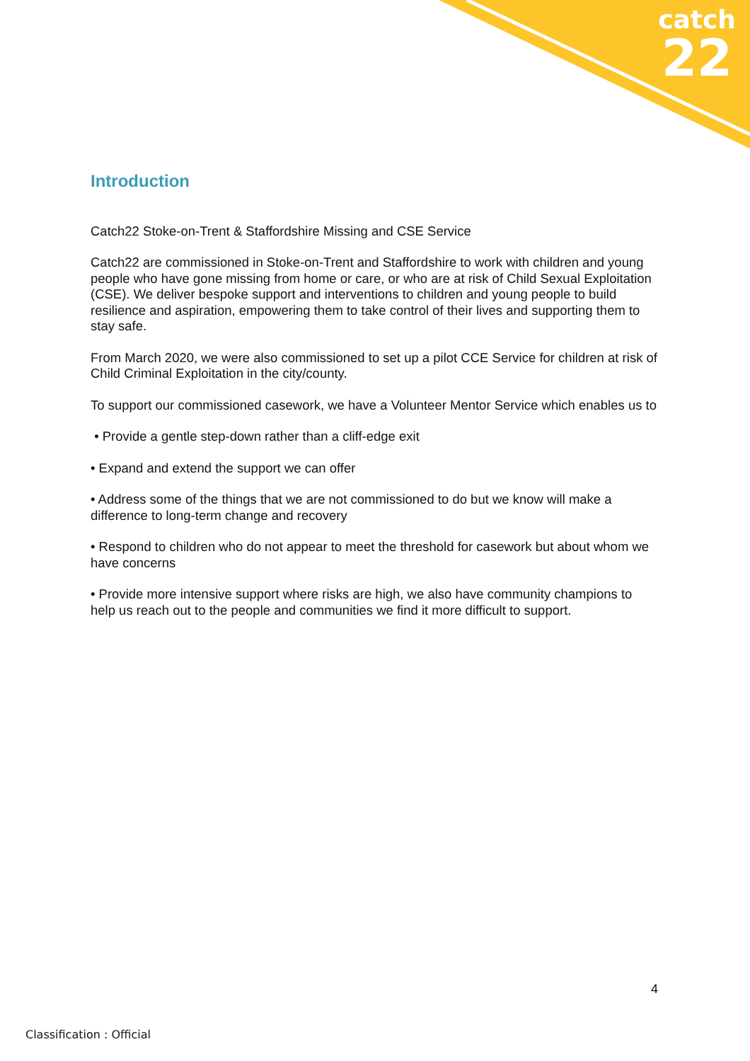catch
22
Introduction
Catch22 Stoke-on-Trent & Staffordshire Missing and CSE Service
Catch22 are commissioned in Stoke-on-Trent and Staffordshire to work with children and young people who have gone missing from home or care, or who are at risk of Child Sexual Exploitation (CSE). We deliver bespoke support and interventions to children and young people to build resilience and aspiration, empowering them to take control of their lives and supporting them to stay safe.
From March 2020, we were also commissioned to set up a pilot CCE Service for children at risk of Child Criminal Exploitation in the city/county.
To support our commissioned casework, we have a Volunteer Mentor Service which enables us to
• Provide a gentle step-down rather than a cliff-edge exit
• Expand and extend the support we can offer
• Address some of the things that we are not commissioned to do but we know will make a difference to long-term change and recovery
• Respond to children who do not appear to meet the threshold for casework but about whom we have concerns
• Provide more intensive support where risks are high, we also have community champions to help us reach out to the people and communities we find it more difficult to support.
4
Classification : Official